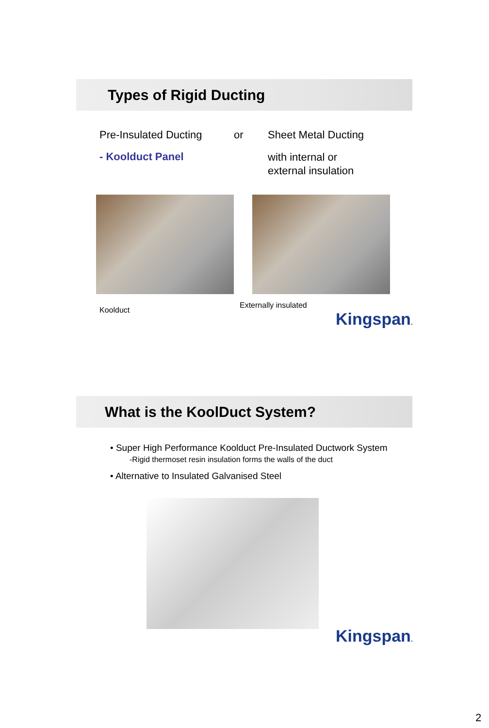Types of Rigid Ducting
Pre-Insulated Ducting or Sheet Metal Ducting
- Koolduct Panel
with internal or
external insulation
Koolduct
Externally insulated
Kingspan.
What is the KoolDuct System?
• Super High Performance Koolduct Pre-Insulated Ductwork System
-Rigid thermoset resin insulation forms the walls of the duct
• Alternative to Insulated Galvanised Steel
Kingspan.
2